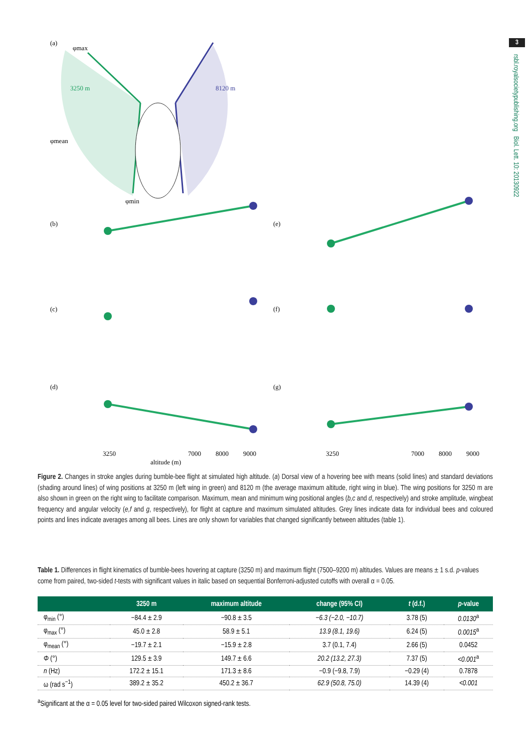3
rsbl.royalsocietypublishing.org Biol. Lett. 10: 20130922
(a)
φmax
3250 m
8120 m
φmean
φmin
(b)
(e)
(c)
(f)
(d)
(g)
3250
7000
8000
9000
3250
7000
8000
9000
altitude (m)
Figure 2. Changes in stroke angles during bumble-bee flight at simulated high altitude. (a) Dorsal view of a hovering bee with means (solid lines) and standard deviations (shading around lines) of wing positions at 3250 m (left wing in green) and 8120 m (the average maximum altitude, right wing in blue). The wing positions for 3250 m are also shown in green on the right wing to facilitate comparison. Maximum, mean and minimum wing positional angles (b,c and d, respectively) and stroke amplitude, wingbeat frequency and angular velocity (e,f and g, respectively), for flight at capture and maximum simulated altitudes. Grey lines indicate data for individual bees and coloured points and lines indicate averages among all bees. Lines are only shown for variables that changed significantly between altitudes (table 1).
Table 1. Differences in flight kinematics of bumble-bees hovering at capture (3250 m) and maximum flight (7500–9200 m) altitudes. Values are means ± 1 s.d. p-values come from paired, two-sided t-tests with significant values in italic based on sequential Bonferroni-adjusted cutoffs with overall α = 0.05.
| | 3250 m | maximum altitude | change (95% CI) | t (d.f.) | p -value |
| --- | --- | --- | --- | --- | --- |
| φ<sub>min</sub> (°) | −84.4 ± 2.9 | −90.8 ± 3.5 | −6.3 (−2.0, −10.7) | 3.78 (5) | 0.0130<sup>a</sup> |
| φ<sub>max</sub> (°) | 45.0 ± 2.8 | 58.9 ± 5.1 | 13.9 (8.1, 19.6) | 6.24 (5) | 0.0015<sup>a</sup> |
| φ<sub>mean</sub> (°) | −19.7 ± 2.1 | −15.9 ± 2.8 | 3.7 (0.1, 7.4) | 2.66 (5) | 0.0452 |
| Φ (°) | 129.5 ± 3.9 | 149.7 ± 6.6 | 20.2 (13.2, 27.3) | 7.37 (5) | <0.001<sup>a</sup> |
| n (Hz) | 172.2 ± 15.1 | 171.3 ± 8.6 | −0.9 (−9.8, 7.9) | −0.29 (4) | 0.7878 |
| ω (rad s<sup>−1</sup>) | 389.2 ± 35.2 | 450.2 ± 36.7 | 62.9 (50.8, 75.0) | 14.39 (4) | <0.001 |
<sup>a</sup> Significant at the α = 0.05 level for two-sided paired Wilcoxon signed-rank tests.